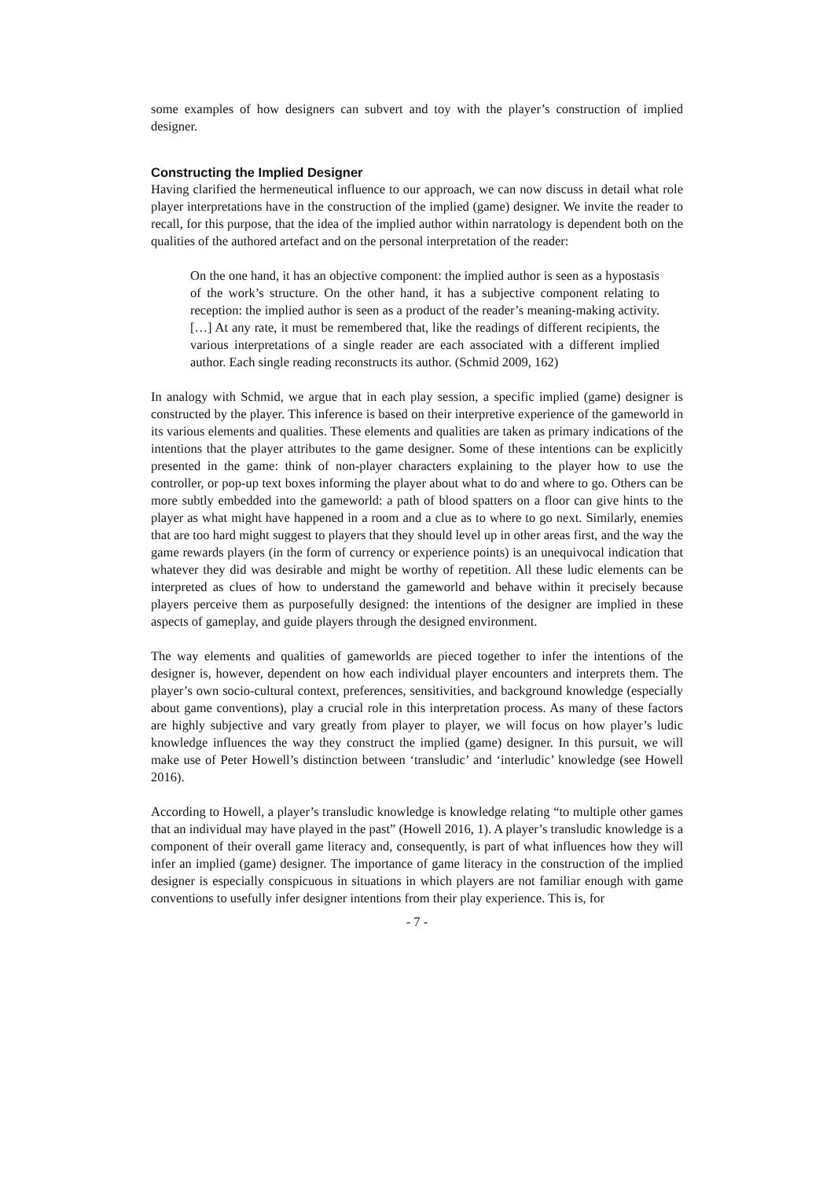some examples of how designers can subvert and toy with the player’s construction of implied designer.
Constructing the Implied Designer
Having clarified the hermeneutical influence to our approach, we can now discuss in detail what role player interpretations have in the construction of the implied (game) designer. We invite the reader to recall, for this purpose, that the idea of the implied author within narratology is dependent both on the qualities of the authored artefact and on the personal interpretation of the reader:
On the one hand, it has an objective component: the implied author is seen as a hypostasis of the work’s structure. On the other hand, it has a subjective component relating to reception: the implied author is seen as a product of the reader’s meaning-making activity. […] At any rate, it must be remembered that, like the readings of different recipients, the various interpretations of a single reader are each associated with a different implied author. Each single reading reconstructs its author. (Schmid 2009, 162)
In analogy with Schmid, we argue that in each play session, a specific implied (game) designer is constructed by the player. This inference is based on their interpretive experience of the gameworld in its various elements and qualities. These elements and qualities are taken as primary indications of the intentions that the player attributes to the game designer. Some of these intentions can be explicitly presented in the game: think of non-player characters explaining to the player how to use the controller, or pop-up text boxes informing the player about what to do and where to go. Others can be more subtly embedded into the gameworld: a path of blood spatters on a floor can give hints to the player as what might have happened in a room and a clue as to where to go next. Similarly, enemies that are too hard might suggest to players that they should level up in other areas first, and the way the game rewards players (in the form of currency or experience points) is an unequivocal indication that whatever they did was desirable and might be worthy of repetition. All these ludic elements can be interpreted as clues of how to understand the gameworld and behave within it precisely because players perceive them as purposefully designed: the intentions of the designer are implied in these aspects of gameplay, and guide players through the designed environment.
The way elements and qualities of gameworlds are pieced together to infer the intentions of the designer is, however, dependent on how each individual player encounters and interprets them. The player’s own socio-cultural context, preferences, sensitivities, and background knowledge (especially about game conventions), play a crucial role in this interpretation process. As many of these factors are highly subjective and vary greatly from player to player, we will focus on how player’s ludic knowledge influences the way they construct the implied (game) designer. In this pursuit, we will make use of Peter Howell’s distinction between ‘transludic’ and ‘interludic’ knowledge (see Howell 2016).
According to Howell, a player’s transludic knowledge is knowledge relating “to multiple other games that an individual may have played in the past” (Howell 2016, 1). A player’s transludic knowledge is a component of their overall game literacy and, consequently, is part of what influences how they will infer an implied (game) designer. The importance of game literacy in the construction of the implied designer is especially conspicuous in situations in which players are not familiar enough with game conventions to usefully infer designer intentions from their play experience. This is, for
- 7 -